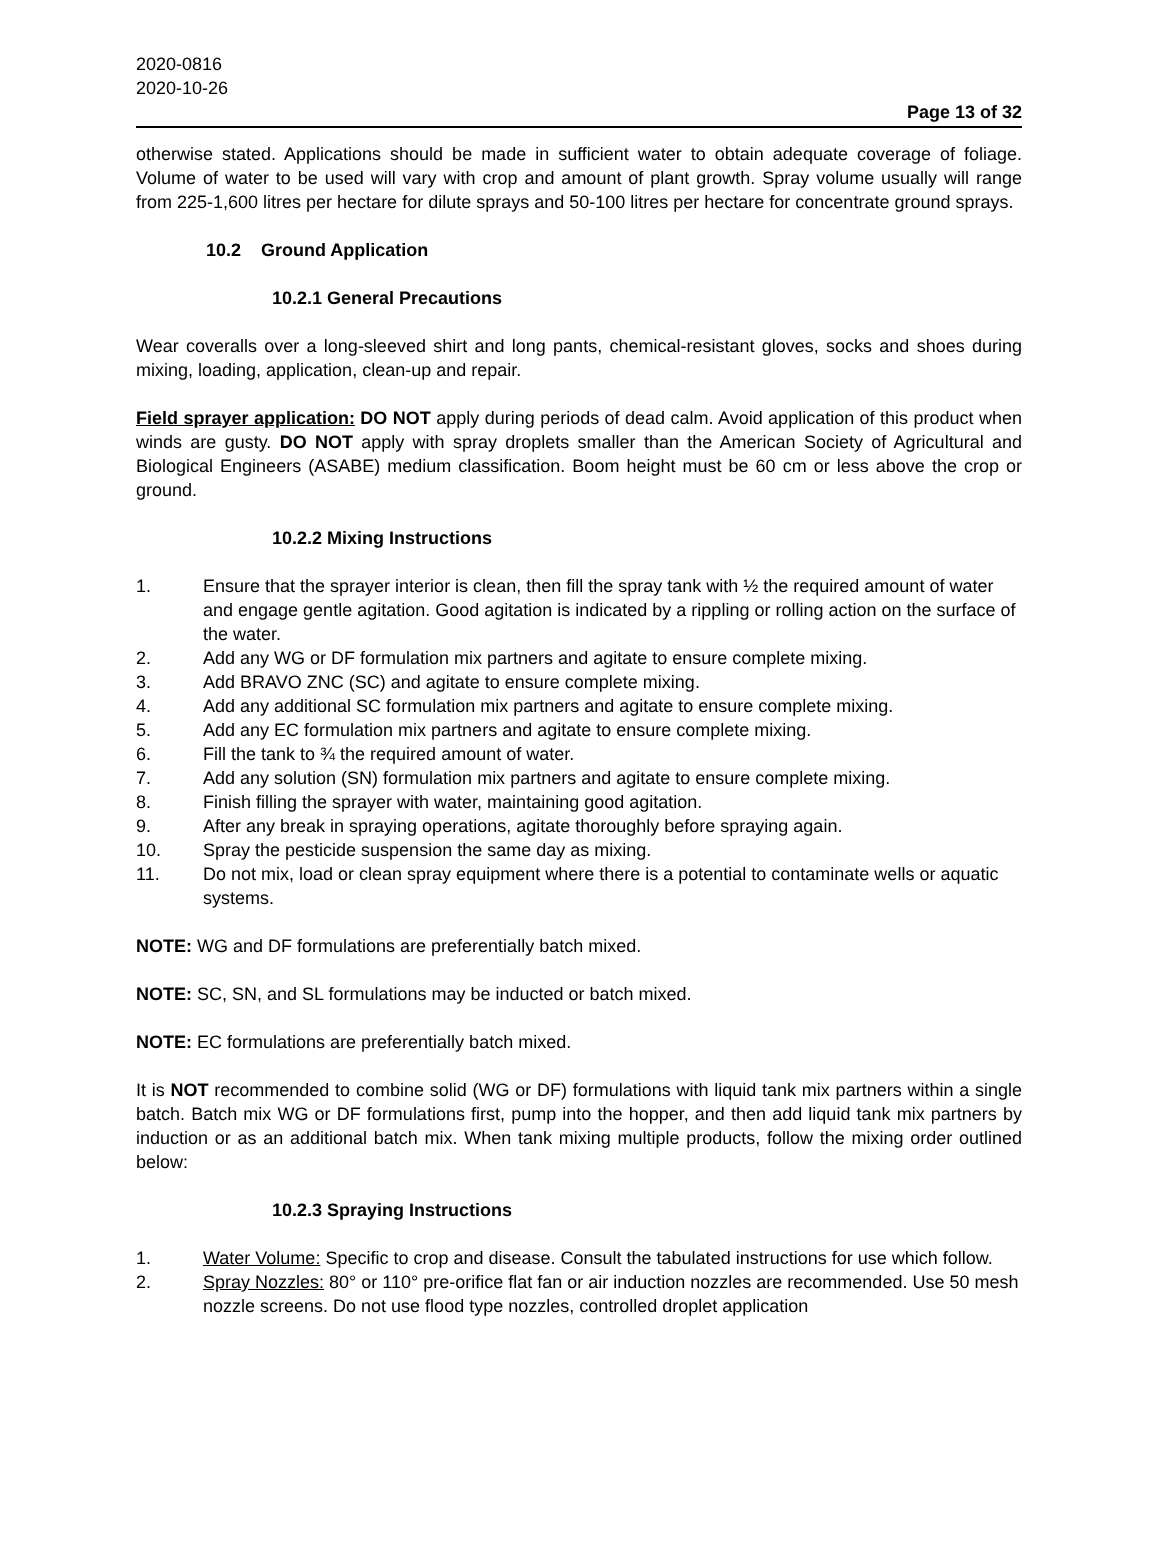2020-0816
2020-10-26
Page 13 of 32
otherwise stated. Applications should be made in sufficient water to obtain adequate coverage of foliage. Volume of water to be used will vary with crop and amount of plant growth. Spray volume usually will range from 225-1,600 litres per hectare for dilute sprays and 50-100 litres per hectare for concentrate ground sprays.
10.2 Ground Application
10.2.1 General Precautions
Wear coveralls over a long-sleeved shirt and long pants, chemical-resistant gloves, socks and shoes during mixing, loading, application, clean-up and repair.
Field sprayer application: DO NOT apply during periods of dead calm. Avoid application of this product when winds are gusty. DO NOT apply with spray droplets smaller than the American Society of Agricultural and Biological Engineers (ASABE) medium classification. Boom height must be 60 cm or less above the crop or ground.
10.2.2 Mixing Instructions
1. Ensure that the sprayer interior is clean, then fill the spray tank with ½ the required amount of water and engage gentle agitation. Good agitation is indicated by a rippling or rolling action on the surface of the water.
2. Add any WG or DF formulation mix partners and agitate to ensure complete mixing.
3. Add BRAVO ZNC (SC) and agitate to ensure complete mixing.
4. Add any additional SC formulation mix partners and agitate to ensure complete mixing.
5. Add any EC formulation mix partners and agitate to ensure complete mixing.
6. Fill the tank to ¾ the required amount of water.
7. Add any solution (SN) formulation mix partners and agitate to ensure complete mixing.
8. Finish filling the sprayer with water, maintaining good agitation.
9. After any break in spraying operations, agitate thoroughly before spraying again.
10. Spray the pesticide suspension the same day as mixing.
11. Do not mix, load or clean spray equipment where there is a potential to contaminate wells or aquatic systems.
NOTE: WG and DF formulations are preferentially batch mixed.
NOTE: SC, SN, and SL formulations may be inducted or batch mixed.
NOTE: EC formulations are preferentially batch mixed.
It is NOT recommended to combine solid (WG or DF) formulations with liquid tank mix partners within a single batch. Batch mix WG or DF formulations first, pump into the hopper, and then add liquid tank mix partners by induction or as an additional batch mix. When tank mixing multiple products, follow the mixing order outlined below:
10.2.3 Spraying Instructions
1. Water Volume: Specific to crop and disease. Consult the tabulated instructions for use which follow.
2. Spray Nozzles: 80° or 110° pre-orifice flat fan or air induction nozzles are recommended. Use 50 mesh nozzle screens. Do not use flood type nozzles, controlled droplet application